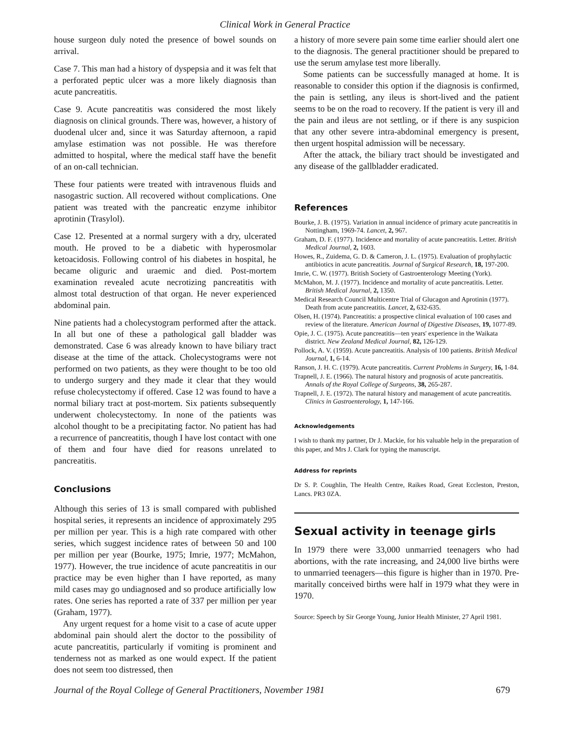Clinical Work in General Practice
house surgeon duly noted the presence of bowel sounds on arrival.
Case 7. This man had a history of dyspepsia and it was felt that a perforated peptic ulcer was a more likely diagnosis than acute pancreatitis.
Case 9. Acute pancreatitis was considered the most likely diagnosis on clinical grounds. There was, however, a history of duodenal ulcer and, since it was Saturday afternoon, a rapid amylase estimation was not possible. He was therefore admitted to hospital, where the medical staff have the benefit of an on-call technician.
These four patients were treated with intravenous fluids and nasogastric suction. All recovered without complications. One patient was treated with the pancreatic enzyme inhibitor aprotinin (Trasylol).
Case 12. Presented at a normal surgery with a dry, ulcerated mouth. He proved to be a diabetic with hyperosmolar ketoacidosis. Following control of his diabetes in hospital, he became oliguric and uraemic and died. Post-mortem examination revealed acute necrotizing pancreatitis with almost total destruction of that organ. He never experienced abdominal pain.
Nine patients had a cholecystogram performed after the attack. In all but one of these a pathological gall bladder was demonstrated. Case 6 was already known to have biliary tract disease at the time of the attack. Cholecystograms were not performed on two patients, as they were thought to be too old to undergo surgery and they made it clear that they would refuse cholecystectomy if offered. Case 12 was found to have a normal biliary tract at post-mortem. Six patients subsequently underwent cholecystectomy. In none of the patients was alcohol thought to be a precipitating factor. No patient has had a recurrence of pancreatitis, though I have lost contact with one of them and four have died for reasons unrelated to pancreatitis.
Conclusions
Although this series of 13 is small compared with published hospital series, it represents an incidence of approximately 295 per million per year. This is a high rate compared with other series, which suggest incidence rates of between 50 and 100 per million per year (Bourke, 1975; Imrie, 1977; McMahon, 1977). However, the true incidence of acute pancreatitis in our practice may be even higher than I have reported, as many mild cases may go undiagnosed and so produce artificially low rates. One series has reported a rate of 337 per million per year (Graham, 1977).
Any urgent request for a home visit to a case of acute upper abdominal pain should alert the doctor to the possibility of acute pancreatitis, particularly if vomiting is prominent and tenderness not as marked as one would expect. If the patient does not seem too distressed, then
a history of more severe pain some time earlier should alert one to the diagnosis. The general practitioner should be prepared to use the serum amylase test more liberally.
Some patients can be successfully managed at home. It is reasonable to consider this option if the diagnosis is confirmed, the pain is settling, any ileus is short-lived and the patient seems to be on the road to recovery. If the patient is very ill and the pain and ileus are not settling, or if there is any suspicion that any other severe intra-abdominal emergency is present, then urgent hospital admission will be necessary.
After the attack, the biliary tract should be investigated and any disease of the gallbladder eradicated.
References
Bourke, J. B. (1975). Variation in annual incidence of primary acute pancreatitis in Nottingham, 1969-74. Lancet, 2, 967.
Graham, D. F. (1977). Incidence and mortality of acute pancreatitis. Letter. British Medical Journal, 2, 1603.
Howes, R., Zuidema, G. D. & Cameron, J. L. (1975). Evaluation of prophylactic antibiotics in acute pancreatitis. Journal of Surgical Research, 18, 197-200.
Imrie, C. W. (1977). British Society of Gastroenterology Meeting (York).
McMahon, M. J. (1977). Incidence and mortality of acute pancreatitis. Letter. British Medical Journal, 2, 1350.
Medical Research Council Multicentre Trial of Glucagon and Aprotinin (1977). Death from acute pancreatitis. Lancet, 2, 632-635.
Olsen, H. (1974). Pancreatitis: a prospective clinical evaluation of 100 cases and review of the literature. American Journal of Digestive Diseases, 19, 1077-89.
Opie, J. C. (1975). Acute pancreatitis—ten years' experience in the Waikata district. New Zealand Medical Journal, 82, 126-129.
Pollock, A. V. (1959). Acute pancreatitis. Analysis of 100 patients. British Medical Journal, 1, 6-14.
Ranson, J. H. C. (1979). Acute pancreatitis. Current Problems in Surgery, 16, 1-84.
Trapnell, J. E. (1966). The natural history and prognosis of acute pancreatitis. Annals of the Royal College of Surgeons, 38, 265-287.
Trapnell, J. E. (1972). The natural history and management of acute pancreatitis. Clinics in Gastroenterology, 1, 147-166.
Acknowledgements
I wish to thank my partner, Dr J. Mackie, for his valuable help in the preparation of this paper, and Mrs J. Clark for typing the manuscript.
Address for reprints
Dr S. P. Coughlin, The Health Centre, Raikes Road, Great Eccleston, Preston, Lancs. PR3 0ZA.
Sexual activity in teenage girls
In 1979 there were 33,000 unmarried teenagers who had abortions, with the rate increasing, and 24,000 live births were to unmarried teenagers—this figure is higher than in 1970. Pre-maritally conceived births were half in 1979 what they were in 1970.
Source: Speech by Sir George Young, Junior Health Minister, 27 April 1981.
Journal of the Royal College of General Practitioners, November 1981 679